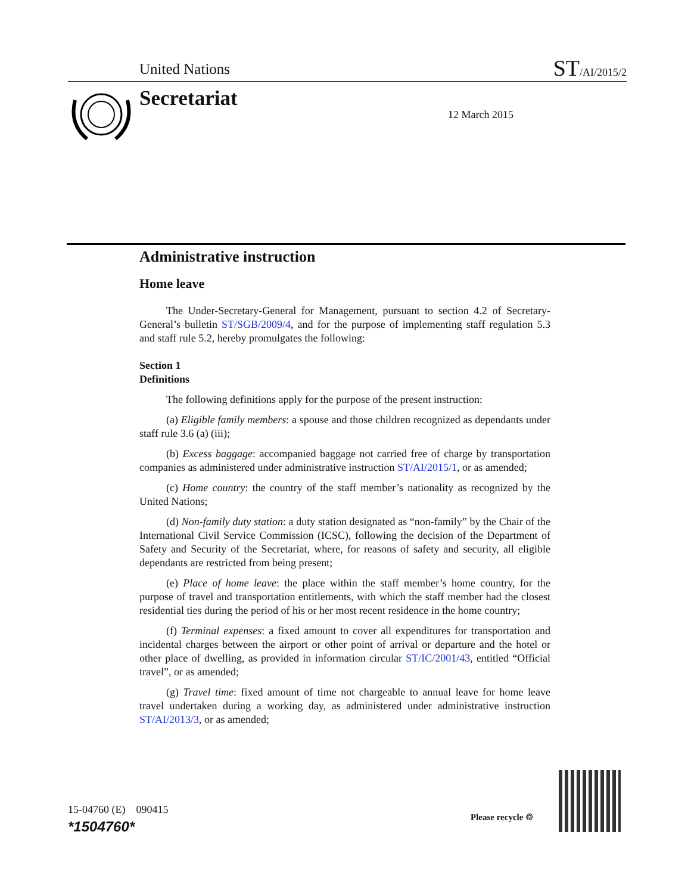United Nations ST/AI/2015/2
Secretariat
12 March 2015
Administrative instruction
Home leave
The Under-Secretary-General for Management, pursuant to section 4.2 of Secretary-General’s bulletin ST/SGB/2009/4, and for the purpose of implementing staff regulation 5.3 and staff rule 5.2, hereby promulgates the following:
Section 1
Definitions
The following definitions apply for the purpose of the present instruction:
(a) Eligible family members: a spouse and those children recognized as dependants under staff rule 3.6 (a) (iii);
(b) Excess baggage: accompanied baggage not carried free of charge by transportation companies as administered under administrative instruction ST/AI/2015/1, or as amended;
(c) Home country: the country of the staff member’s nationality as recognized by the United Nations;
(d) Non-family duty station: a duty station designated as “non-family” by the Chair of the International Civil Service Commission (ICSC), following the decision of the Department of Safety and Security of the Secretariat, where, for reasons of safety and security, all eligible dependants are restricted from being present;
(e) Place of home leave: the place within the staff member’s home country, for the purpose of travel and transportation entitlements, with which the staff member had the closest residential ties during the period of his or her most recent residence in the home country;
(f) Terminal expenses: a fixed amount to cover all expenditures for transportation and incidental charges between the airport or other point of arrival or departure and the hotel or other place of dwelling, as provided in information circular ST/IC/2001/43, entitled “Official travel”, or as amended;
(g) Travel time: fixed amount of time not chargeable to annual leave for home leave travel undertaken during a working day, as administered under administrative instruction ST/AI/2013/3, or as amended;
15-04760 (E) 090415
*1504760*
Please recycle ♲